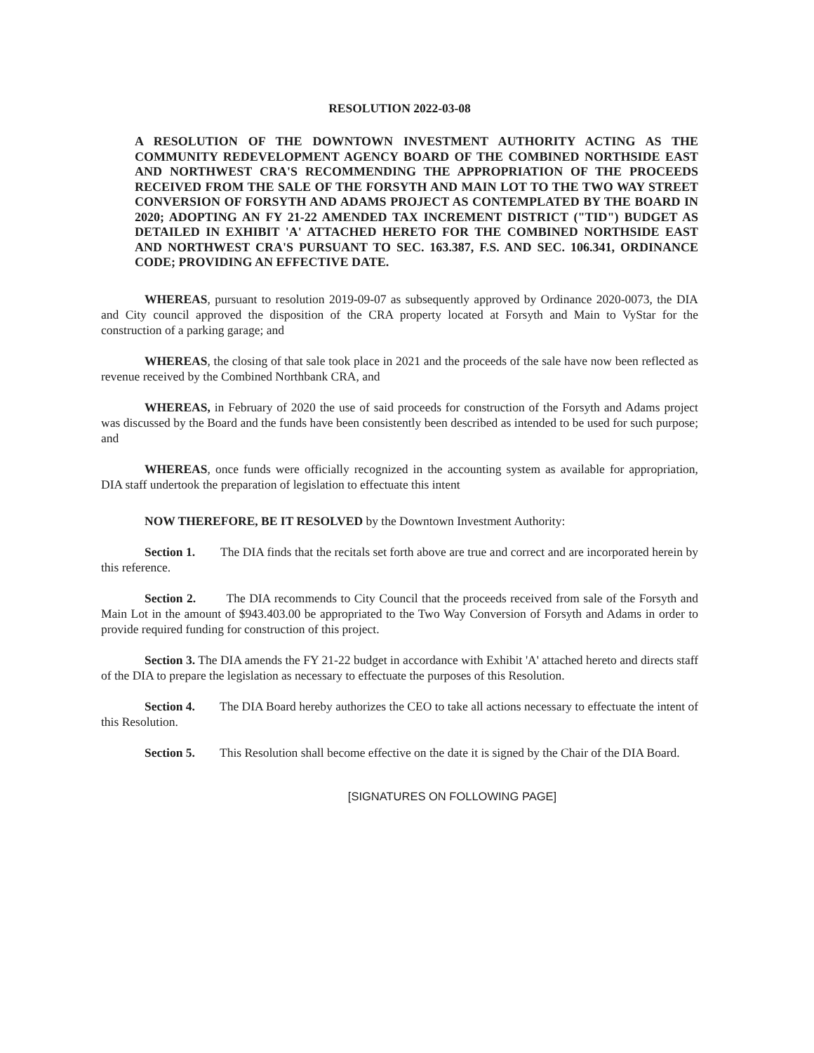RESOLUTION 2022-03-08
A RESOLUTION OF THE DOWNTOWN INVESTMENT AUTHORITY ACTING AS THE COMMUNITY REDEVELOPMENT AGENCY BOARD OF THE COMBINED NORTHSIDE EAST AND NORTHWEST CRA'S RECOMMENDING THE APPROPRIATION OF THE PROCEEDS RECEIVED FROM THE SALE OF THE FORSYTH AND MAIN LOT TO THE TWO WAY STREET CONVERSION OF FORSYTH AND ADAMS PROJECT AS CONTEMPLATED BY THE BOARD IN 2020; ADOPTING AN FY 21-22 AMENDED TAX INCREMENT DISTRICT ("TID") BUDGET AS DETAILED IN EXHIBIT 'A' ATTACHED HERETO FOR THE COMBINED NORTHSIDE EAST AND NORTHWEST CRA'S PURSUANT TO SEC. 163.387, F.S. AND SEC. 106.341, ORDINANCE CODE; PROVIDING AN EFFECTIVE DATE.
WHEREAS, pursuant to resolution 2019-09-07 as subsequently approved by Ordinance 2020-0073, the DIA and City council approved the disposition of the CRA property located at Forsyth and Main to VyStar for the construction of a parking garage; and
WHEREAS, the closing of that sale took place in 2021 and the proceeds of the sale have now been reflected as revenue received by the Combined Northbank CRA, and
WHEREAS, in February of 2020 the use of said proceeds for construction of the Forsyth and Adams project was discussed by the Board and the funds have been consistently been described as intended to be used for such purpose; and
WHEREAS, once funds were officially recognized in the accounting system as available for appropriation, DIA staff undertook the preparation of legislation to effectuate this intent
NOW THEREFORE, BE IT RESOLVED by the Downtown Investment Authority:
Section 1. The DIA finds that the recitals set forth above are true and correct and are incorporated herein by this reference.
Section 2. The DIA recommends to City Council that the proceeds received from sale of the Forsyth and Main Lot in the amount of $943.403.00 be appropriated to the Two Way Conversion of Forsyth and Adams in order to provide required funding for construction of this project.
Section 3. The DIA amends the FY 21-22 budget in accordance with Exhibit 'A' attached hereto and directs staff of the DIA to prepare the legislation as necessary to effectuate the purposes of this Resolution.
Section 4. The DIA Board hereby authorizes the CEO to take all actions necessary to effectuate the intent of this Resolution.
Section 5. This Resolution shall become effective on the date it is signed by the Chair of the DIA Board.
[SIGNATURES ON FOLLOWING PAGE]